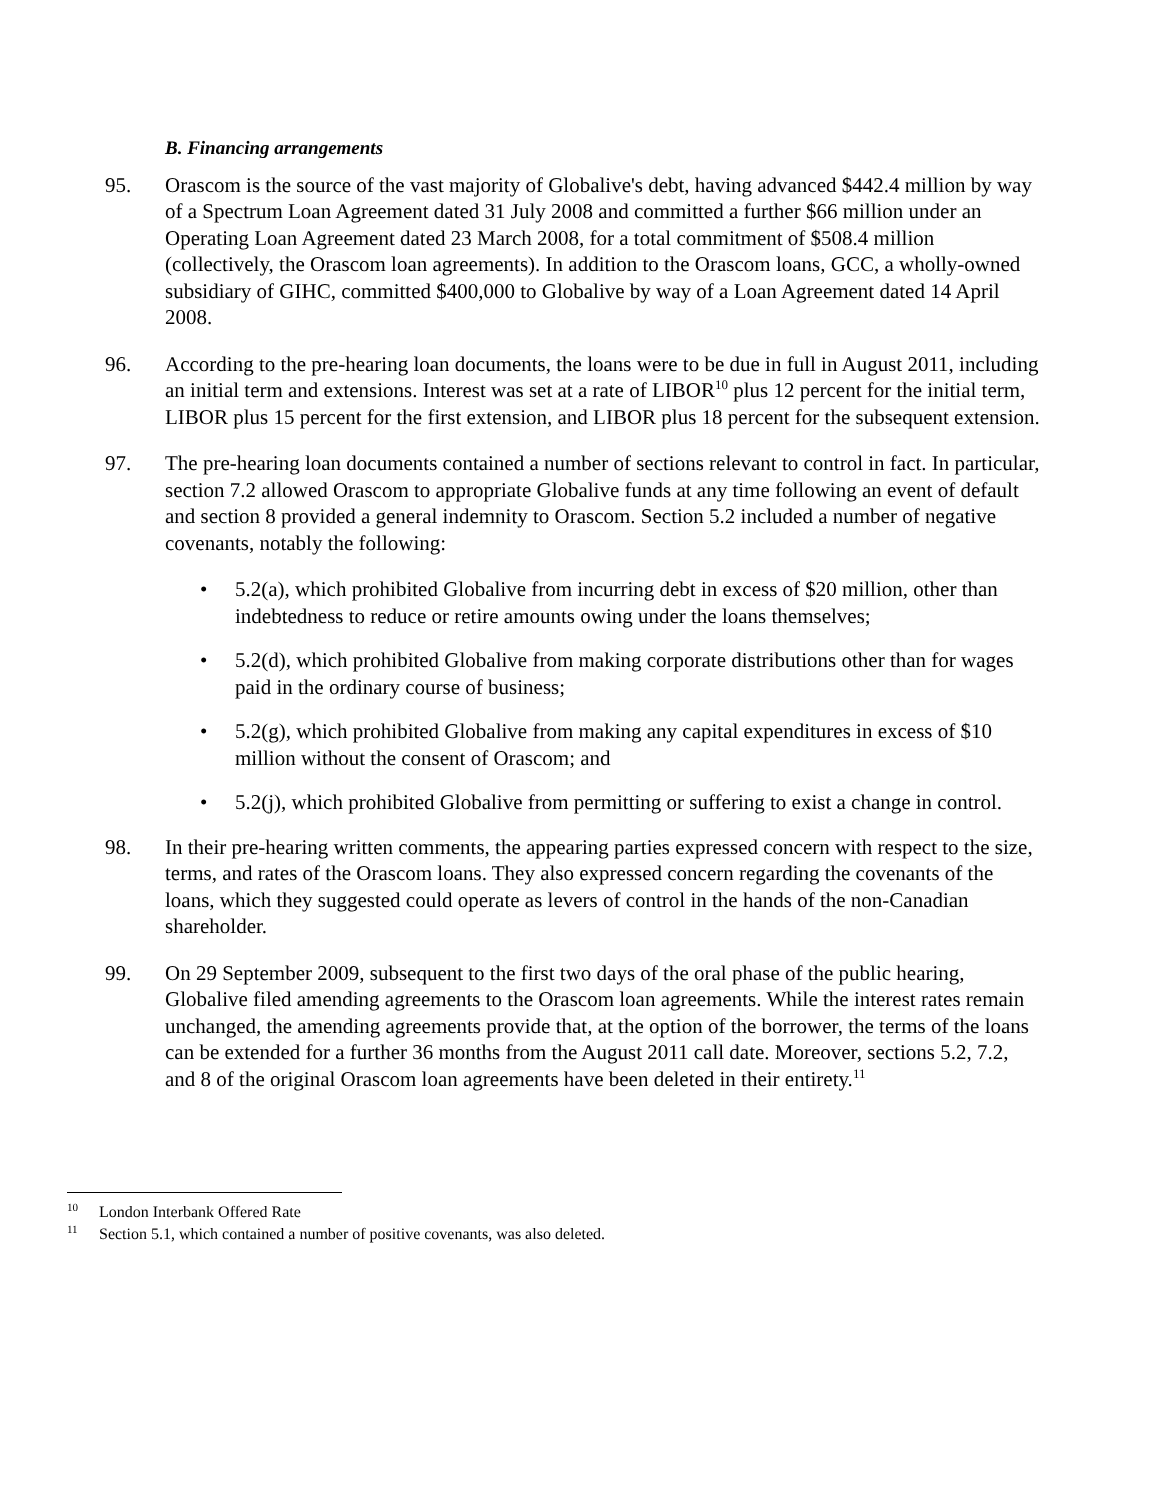B. Financing arrangements
95. Orascom is the source of the vast majority of Globalive's debt, having advanced $442.4 million by way of a Spectrum Loan Agreement dated 31 July 2008 and committed a further $66 million under an Operating Loan Agreement dated 23 March 2008, for a total commitment of $508.4 million (collectively, the Orascom loan agreements). In addition to the Orascom loans, GCC, a wholly-owned subsidiary of GIHC, committed $400,000 to Globalive by way of a Loan Agreement dated 14 April 2008.
96. According to the pre-hearing loan documents, the loans were to be due in full in August 2011, including an initial term and extensions. Interest was set at a rate of LIBOR<sup>10</sup> plus 12 percent for the initial term, LIBOR plus 15 percent for the first extension, and LIBOR plus 18 percent for the subsequent extension.
97. The pre-hearing loan documents contained a number of sections relevant to control in fact. In particular, section 7.2 allowed Orascom to appropriate Globalive funds at any time following an event of default and section 8 provided a general indemnity to Orascom. Section 5.2 included a number of negative covenants, notably the following:
• 5.2(a), which prohibited Globalive from incurring debt in excess of $20 million, other than indebtedness to reduce or retire amounts owing under the loans themselves;
• 5.2(d), which prohibited Globalive from making corporate distributions other than for wages paid in the ordinary course of business;
• 5.2(g), which prohibited Globalive from making any capital expenditures in excess of $10 million without the consent of Orascom; and
• 5.2(j), which prohibited Globalive from permitting or suffering to exist a change in control.
98. In their pre-hearing written comments, the appearing parties expressed concern with respect to the size, terms, and rates of the Orascom loans. They also expressed concern regarding the covenants of the loans, which they suggested could operate as levers of control in the hands of the non-Canadian shareholder.
99. On 29 September 2009, subsequent to the first two days of the oral phase of the public hearing, Globalive filed amending agreements to the Orascom loan agreements. While the interest rates remain unchanged, the amending agreements provide that, at the option of the borrower, the terms of the loans can be extended for a further 36 months from the August 2011 call date. Moreover, sections 5.2, 7.2, and 8 of the original Orascom loan agreements have been deleted in their entirety.<sup>11</sup>
<sup>10</sup> London Interbank Offered Rate
<sup>11</sup> Section 5.1, which contained a number of positive covenants, was also deleted.